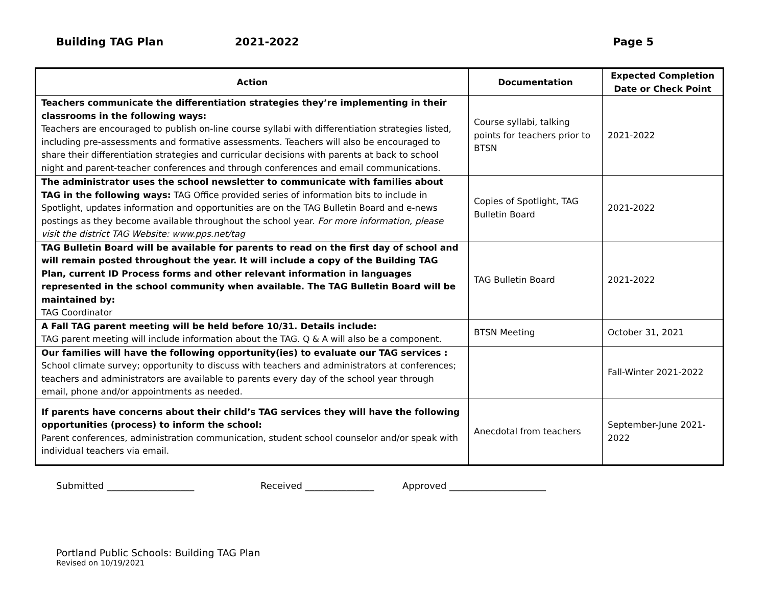Building TAG Plan 2021-2022 Page 5
| Action | Documentation | Expected Completion Date or Check Point |
| --- | --- | --- |
| Teachers communicate the differentiation strategies they’re implementing in their classrooms in the following ways: Teachers are encouraged to publish on-line course syllabi with differentiation strategies listed, including pre-assessments and formative assessments. Teachers will also be encouraged to share their differentiation strategies and curricular decisions with parents at back to school night and parent-teacher conferences and through conferences and email communications. | Course syllabi, talking points for teachers prior to BTSN | 2021-2022 |
| The administrator uses the school newsletter to communicate with families about TAG in the following ways: TAG Office provided series of information bits to include in Spotlight, updates information and opportunities are on the TAG Bulletin Board and e-news postings as they become available throughout the school year. For more information, please visit the district TAG Website: www.pps.net/tag | Copies of Spotlight, TAG Bulletin Board | 2021-2022 |
| TAG Bulletin Board will be available for parents to read on the first day of school and will remain posted throughout the year. It will include a copy of the Building TAG Plan, current ID Process forms and other relevant information in languages represented in the school community when available. The TAG Bulletin Board will be maintained by: TAG Coordinator | TAG Bulletin Board | 2021-2022 |
| A Fall TAG parent meeting will be held before 10/31. Details include: TAG parent meeting will include information about the TAG. Q & A will also be a component. | BTSN Meeting | October 31, 2021 |
| Our families will have the following opportunity(ies) to evaluate our TAG services : School climate survey; opportunity to discuss with teachers and administrators at conferences; teachers and administrators are available to parents every day of the school year through email, phone and/or appointments as needed. | | Fall-Winter 2021-2022 |
| If parents have concerns about their child’s TAG services they will have the following opportunities (process) to inform the school: Parent conferences, administration communication, student school counselor and/or speak with individual teachers via email. | Anecdotal from teachers | September-June 2021-2022 |
Submitted ___________________ Received _______________ Approved _____________________
Portland Public Schools: Building TAG Plan
Revised on 10/19/2021